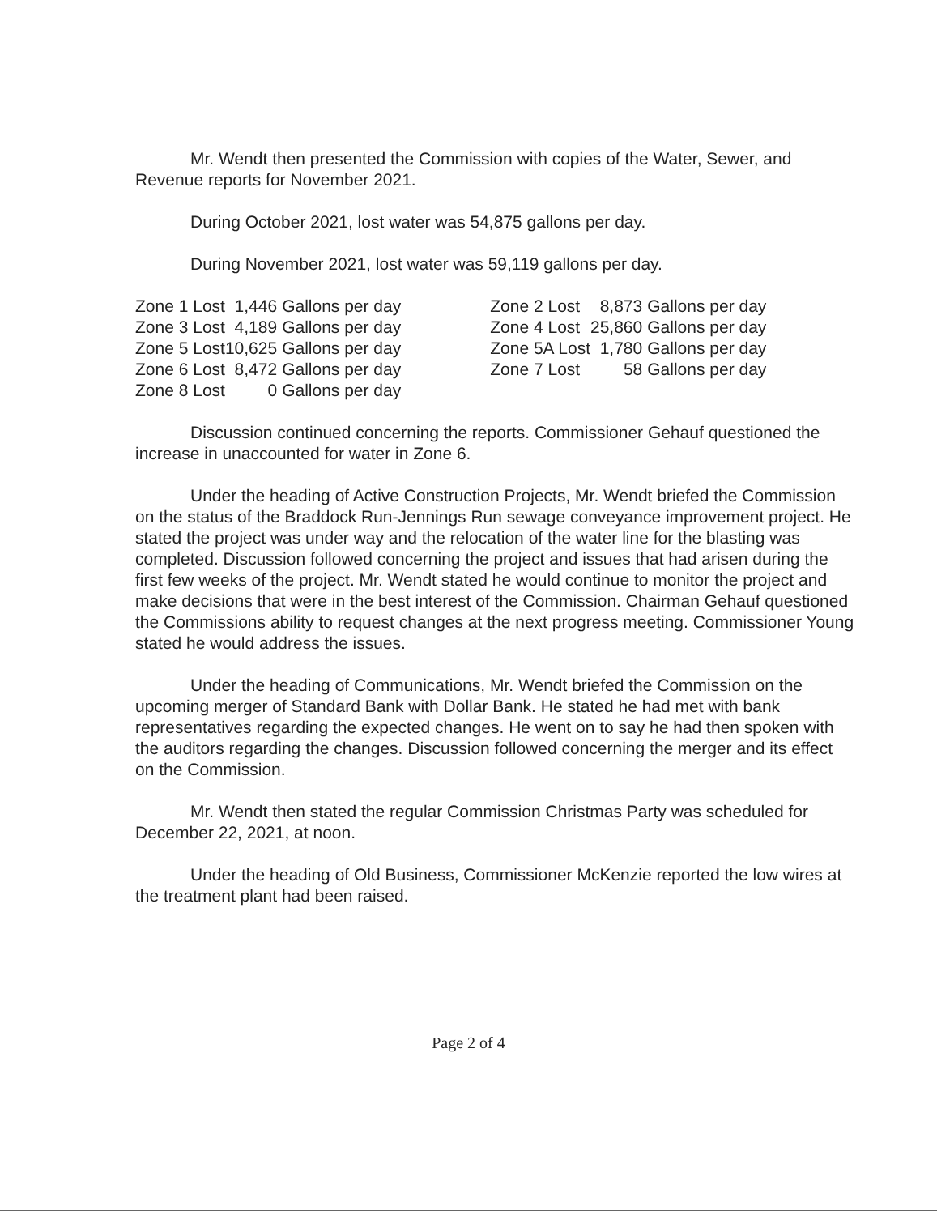Mr. Wendt then presented the Commission with copies of the Water, Sewer, and Revenue reports for November 2021.
During October 2021, lost water was 54,875 gallons per day.
During November 2021, lost water was 59,119 gallons per day.
| Zone 1 Lost | 1,446 | Gallons per day | | Zone 2 Lost | 8,873 | Gallons per day |
| Zone 3 Lost | 4,189 | Gallons per day | | Zone 4 Lost | 25,860 | Gallons per day |
| Zone 5 Lost | 10,625 | Gallons per day | | Zone 5A Lost | 1,780 | Gallons per day |
| Zone 6 Lost | 8,472 | Gallons per day | | Zone 7 Lost | 58 | Gallons per day |
| Zone 8 Lost | 0 | Gallons per day | | | | |
Discussion continued concerning the reports. Commissioner Gehauf questioned the increase in unaccounted for water in Zone 6.
Under the heading of Active Construction Projects, Mr. Wendt briefed the Commission on the status of the Braddock Run-Jennings Run sewage conveyance improvement project. He stated the project was under way and the relocation of the water line for the blasting was completed. Discussion followed concerning the project and issues that had arisen during the first few weeks of the project. Mr. Wendt stated he would continue to monitor the project and make decisions that were in the best interest of the Commission. Chairman Gehauf questioned the Commissions ability to request changes at the next progress meeting. Commissioner Young stated he would address the issues.
Under the heading of Communications, Mr. Wendt briefed the Commission on the upcoming merger of Standard Bank with Dollar Bank. He stated he had met with bank representatives regarding the expected changes. He went on to say he had then spoken with the auditors regarding the changes. Discussion followed concerning the merger and its effect on the Commission.
Mr. Wendt then stated the regular Commission Christmas Party was scheduled for December 22, 2021, at noon.
Under the heading of Old Business, Commissioner McKenzie reported the low wires at the treatment plant had been raised.
Page 2 of 4